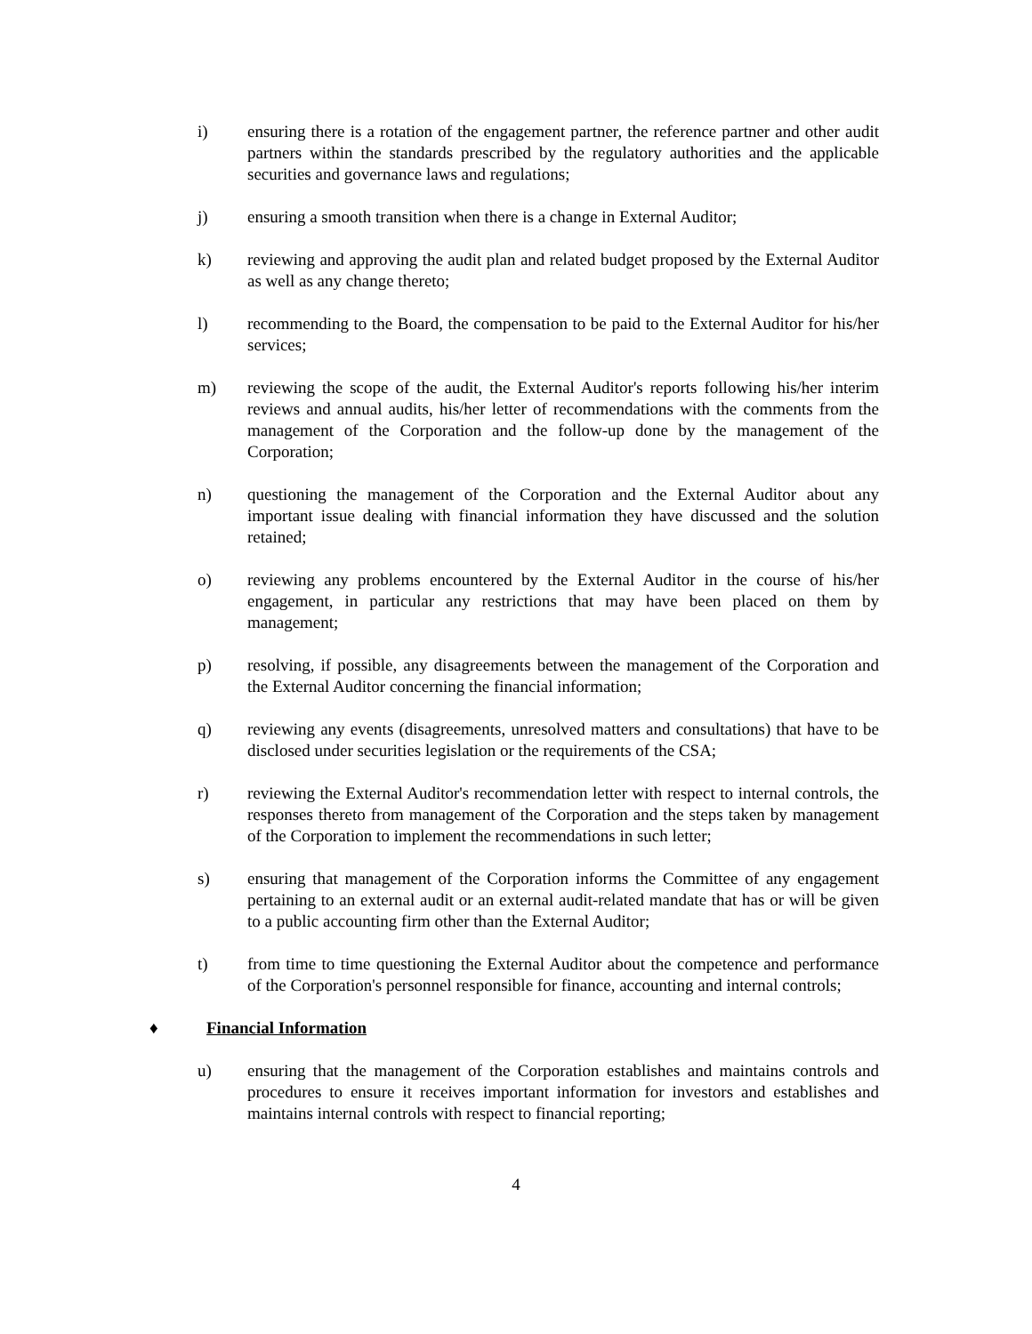i) ensuring there is a rotation of the engagement partner, the reference partner and other audit partners within the standards prescribed by the regulatory authorities and the applicable securities and governance laws and regulations;
j) ensuring a smooth transition when there is a change in External Auditor;
k) reviewing and approving the audit plan and related budget proposed by the External Auditor as well as any change thereto;
l) recommending to the Board, the compensation to be paid to the External Auditor for his/her services;
m) reviewing the scope of the audit, the External Auditor's reports following his/her interim reviews and annual audits, his/her letter of recommendations with the comments from the management of the Corporation and the follow-up done by the management of the Corporation;
n) questioning the management of the Corporation and the External Auditor about any important issue dealing with financial information they have discussed and the solution retained;
o) reviewing any problems encountered by the External Auditor in the course of his/her engagement, in particular any restrictions that may have been placed on them by management;
p) resolving, if possible, any disagreements between the management of the Corporation and the External Auditor concerning the financial information;
q) reviewing any events (disagreements, unresolved matters and consultations) that have to be disclosed under securities legislation or the requirements of the CSA;
r) reviewing the External Auditor's recommendation letter with respect to internal controls, the responses thereto from management of the Corporation and the steps taken by management of the Corporation to implement the recommendations in such letter;
s) ensuring that management of the Corporation informs the Committee of any engagement pertaining to an external audit or an external audit-related mandate that has or will be given to a public accounting firm other than the External Auditor;
t) from time to time questioning the External Auditor about the competence and performance of the Corporation's personnel responsible for finance, accounting and internal controls;
♦ Financial Information
u) ensuring that the management of the Corporation establishes and maintains controls and procedures to ensure it receives important information for investors and establishes and maintains internal controls with respect to financial reporting;
4